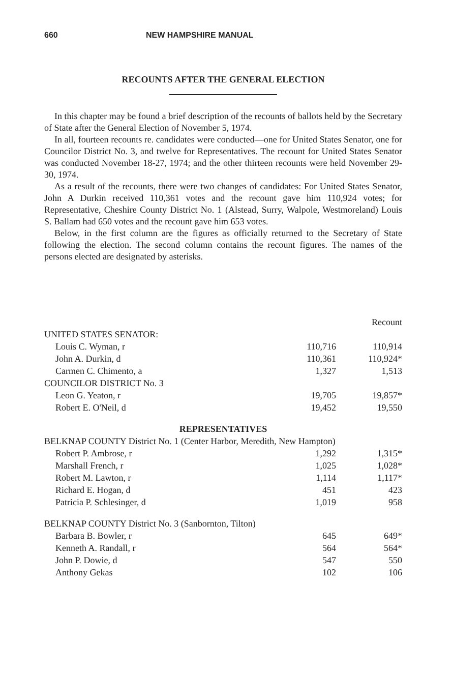660 NEW HAMPSHIRE MANUAL
RECOUNTS AFTER THE GENERAL ELECTION
In this chapter may be found a brief description of the recounts of ballots held by the Secretary of State after the General Election of November 5, 1974.
In all, fourteen recounts re. candidates were conducted—one for United States Senator, one for Councilor District No. 3, and twelve for Representatives. The recount for United States Senator was conducted November 18-27, 1974; and the other thirteen recounts were held November 29-30, 1974.
As a result of the recounts, there were two changes of candidates: For United States Senator, John A Durkin received 110,361 votes and the recount gave him 110,924 votes; for Representative, Cheshire County District No. 1 (Alstead, Surry, Walpole, Westmoreland) Louis S. Ballam had 650 votes and the recount gave him 653 votes.
Below, in the first column are the figures as officially returned to the Secretary of State following the election. The second column contains the recount figures. The names of the persons elected are designated by asterisks.
| | | Recount |
| UNITED STATES SENATOR: | | |
| Louis C. Wyman, r | 110,716 | 110,914 |
| John A. Durkin, d | 110,361 | 110,924* |
| Carmen C. Chimento, a | 1,327 | 1,513 |
| COUNCILOR DISTRICT No. 3 | | |
| Leon G. Yeaton, r | 19,705 | 19,857* |
| Robert E. O'Neil, d | 19,452 | 19,550 |
| REPRESENTATIVES | | |
| BELKNAP COUNTY District No. 1 (Center Harbor, Meredith, New Hampton) | | |
| Robert P. Ambrose, r | 1,292 | 1,315* |
| Marshall French, r | 1,025 | 1,028* |
| Robert M. Lawton, r | 1,114 | 1,117* |
| Richard E. Hogan, d | 451 | 423 |
| Patricia P. Schlesinger, d | 1,019 | 958 |
| BELKNAP COUNTY District No. 3 (Sanbornton, Tilton) | | |
| Barbara B. Bowler, r | 645 | 649* |
| Kenneth A. Randall, r | 564 | 564* |
| John P. Dowie, d | 547 | 550 |
| Anthony Gekas | 102 | 106 |